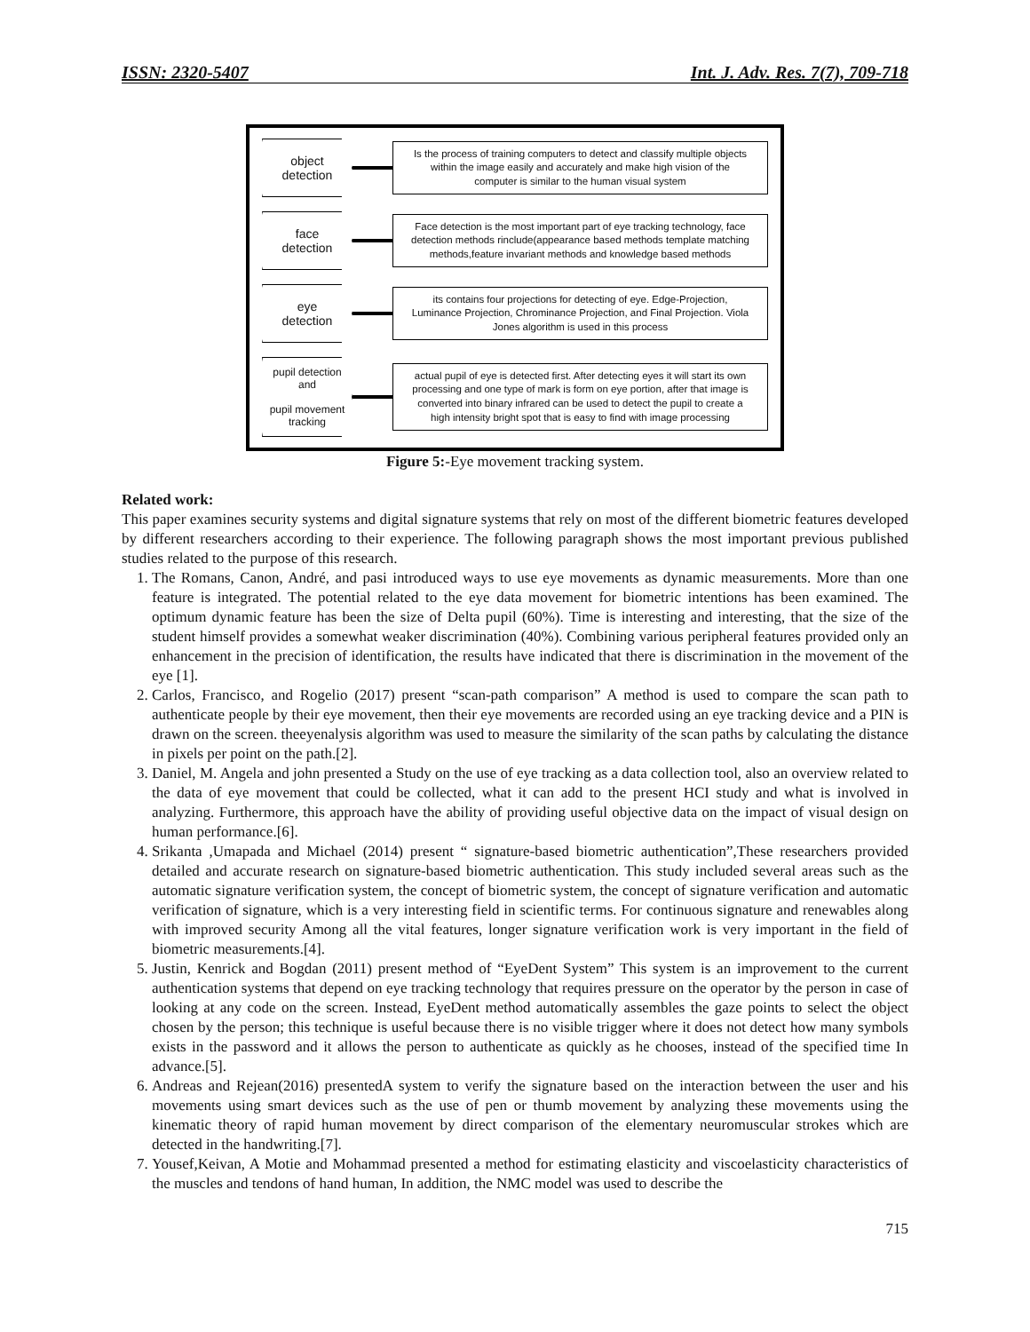ISSN: 2320-5407 Int. J. Adv. Res. 7(7), 709-718
object
detection
Is the process of training computers to detect and classify multiple objects within the image easily and accurately and make high vision of the computer is similar to the human visual system
face
detection
Face detection is the most important part of eye tracking technology, face detection methods rinclude(appearance based methods template matching methods,feature invariant methods and knowledge based methods
eye
detection
its contains four projections for detecting of eye. Edge-Projection, Luminance Projection, Chrominance Projection, and Final Projection. Viola Jones algorithm is used in this process
pupil detection
and
pupil movement
tracking
actual pupil of eye is detected first. After detecting eyes it will start its own processing and one type of mark is form on eye portion, after that image is converted into binary infrared can be used to detect the pupil to create a high intensity bright spot that is easy to find with image processing
Figure 5:-Eye movement tracking system.
Related work:
This paper examines security systems and digital signature systems that rely on most of the different biometric features developed by different researchers according to their experience. The following paragraph shows the most important previous published studies related to the purpose of this research.
1. The Romans, Canon, André, and pasi introduced ways to use eye movements as dynamic measurements. More than one feature is integrated. The potential related to the eye data movement for biometric intentions has been examined. The optimum dynamic feature has been the size of Delta pupil (60%). Time is interesting and interesting, that the size of the student himself provides a somewhat weaker discrimination (40%). Combining various peripheral features provided only an enhancement in the precision of identification, the results have indicated that there is discrimination in the movement of the eye [1].
2. Carlos, Francisco, and Rogelio (2017) present “scan-path comparison” A method is used to compare the scan path to authenticate people by their eye movement, then their eye movements are recorded using an eye tracking device and a PIN is drawn on the screen. theeyenalysis algorithm was used to measure the similarity of the scan paths by calculating the distance in pixels per point on the path.[2].
3. Daniel, M. Angela and john presented a Study on the use of eye tracking as a data collection tool, also an overview related to the data of eye movement that could be collected, what it can add to the present HCI study and what is involved in analyzing. Furthermore, this approach have the ability of providing useful objective data on the impact of visual design on human performance.[6].
4. Srikanta ,Umapada and Michael (2014) present “ signature-based biometric authentication”,These researchers provided detailed and accurate research on signature-based biometric authentication. This study included several areas such as the automatic signature verification system, the concept of biometric system, the concept of signature verification and automatic verification of signature, which is a very interesting field in scientific terms. For continuous signature and renewables along with improved security Among all the vital features, longer signature verification work is very important in the field of biometric measurements.[4].
5. Justin, Kenrick and Bogdan (2011) present method of “EyeDent System” This system is an improvement to the current authentication systems that depend on eye tracking technology that requires pressure on the operator by the person in case of looking at any code on the screen. Instead, EyeDent method automatically assembles the gaze points to select the object chosen by the person; this technique is useful because there is no visible trigger where it does not detect how many symbols exists in the password and it allows the person to authenticate as quickly as he chooses, instead of the specified time In advance.[5].
6. Andreas and Rejean(2016) presentedA system to verify the signature based on the interaction between the user and his movements using smart devices such as the use of pen or thumb movement by analyzing these movements using the kinematic theory of rapid human movement by direct comparison of the elementary neuromuscular strokes which are detected in the handwriting.[7].
7. Yousef,Keivan, A Motie and Mohammad presented a method for estimating elasticity and viscoelasticity characteristics of the muscles and tendons of hand human, In addition, the NMC model was used to describe the
715